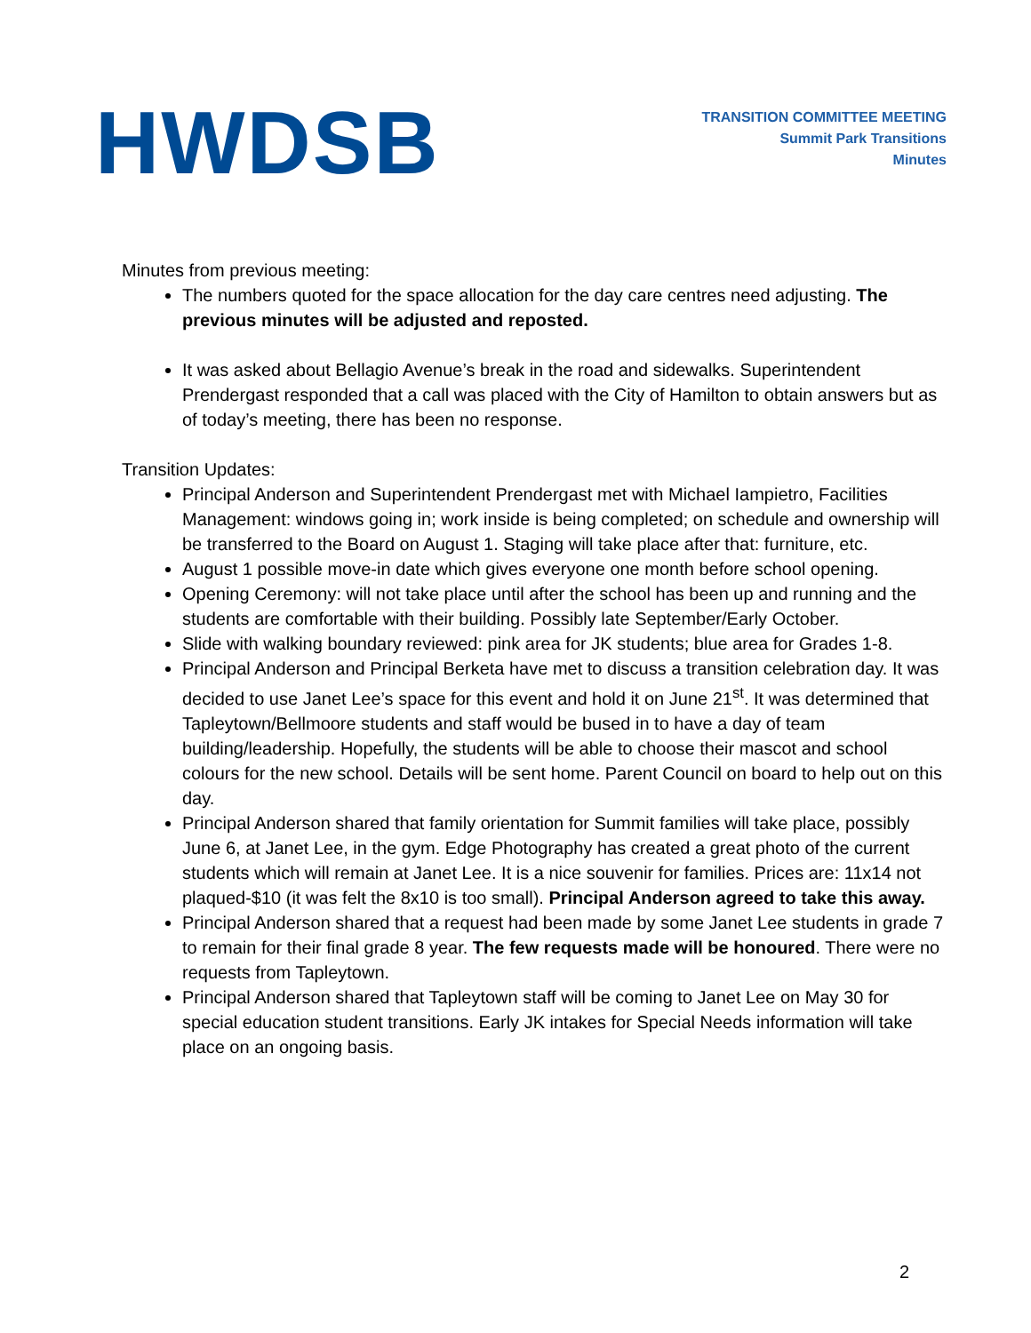HWDSB
TRANSITION COMMITTEE MEETING
Summit Park Transitions
Minutes
Minutes from previous meeting:
The numbers quoted for the space allocation for the day care centres need adjusting. The previous minutes will be adjusted and reposted.
It was asked about Bellagio Avenue’s break in the road and sidewalks. Superintendent Prendergast responded that a call was placed with the City of Hamilton to obtain answers but as of today’s meeting, there has been no response.
Transition Updates:
Principal Anderson and Superintendent Prendergast met with Michael Iampietro, Facilities Management: windows going in; work inside is being completed; on schedule and ownership will be transferred to the Board on August 1. Staging will take place after that: furniture, etc.
August 1 possible move-in date which gives everyone one month before school opening.
Opening Ceremony: will not take place until after the school has been up and running and the students are comfortable with their building. Possibly late September/Early October.
Slide with walking boundary reviewed: pink area for JK students; blue area for Grades 1-8.
Principal Anderson and Principal Berketa have met to discuss a transition celebration day. It was decided to use Janet Lee’s space for this event and hold it on June 21<sup>st</sup>. It was determined that Tapleytown/Bellmoore students and staff would be bused in to have a day of team building/leadership. Hopefully, the students will be able to choose their mascot and school colours for the new school. Details will be sent home. Parent Council on board to help out on this day.
Principal Anderson shared that family orientation for Summit families will take place, possibly June 6, at Janet Lee, in the gym. Edge Photography has created a great photo of the current students which will remain at Janet Lee. It is a nice souvenir for families. Prices are: 11x14 not plaqued-$10 (it was felt the 8x10 is too small). Principal Anderson agreed to take this away.
Principal Anderson shared that a request had been made by some Janet Lee students in grade 7 to remain for their final grade 8 year. The few requests made will be honoured. There were no requests from Tapleytown.
Principal Anderson shared that Tapleytown staff will be coming to Janet Lee on May 30 for special education student transitions. Early JK intakes for Special Needs information will take place on an ongoing basis.
2